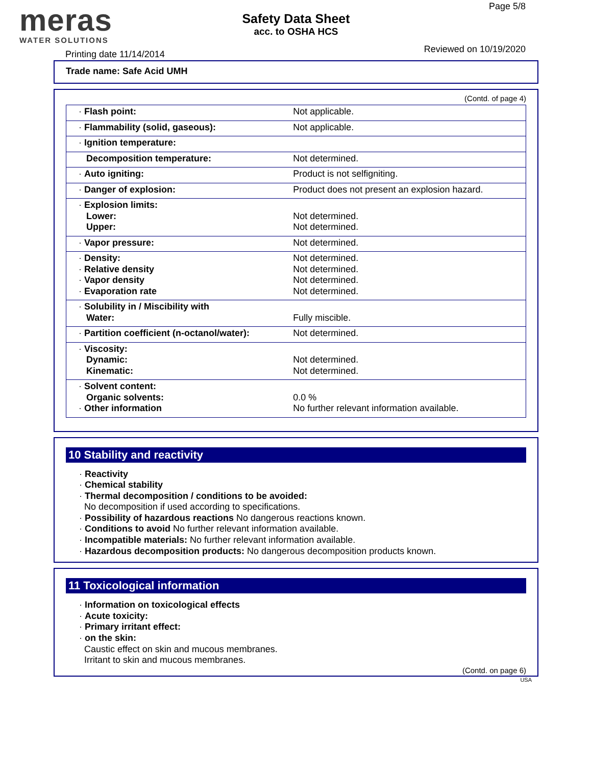meras
WATER SOLUTIONS
Safety Data Sheet
acc. to OSHA HCS
Page 5/8
Printing date 11/14/2014 Reviewed on 10/19/2020
Trade name: Safe Acid UMH
(Contd. of page 4)
| · Flash point: | Not applicable. |
| · Flammability (solid, gaseous): | Not applicable. |
| · Ignition temperature: | |
| Decomposition temperature: | Not determined. |
| · Auto igniting: | Product is not selfigniting. |
| · Danger of explosion: | Product does not present an explosion hazard. |
| · Explosion limits: Lower: Upper: | Not determined. Not determined. |
| · Vapor pressure: | Not determined. |
| · Density: · Relative density · Vapor density · Evaporation rate | Not determined. Not determined. Not determined. Not determined. |
| · Solubility in / Miscibility with Water: | Fully miscible. |
| · Partition coefficient (n-octanol/water): | Not determined. |
| · Viscosity: Dynamic: Kinematic: | Not determined. Not determined. |
| · Solvent content: Organic solvents: · Other information | 0.0 % No further relevant information available. |
10 Stability and reactivity
· Reactivity
· Chemical stability
· Thermal decomposition / conditions to be avoided:
No decomposition if used according to specifications.
· Possibility of hazardous reactions No dangerous reactions known.
· Conditions to avoid No further relevant information available.
· Incompatible materials: No further relevant information available.
· Hazardous decomposition products: No dangerous decomposition products known.
11 Toxicological information
· Information on toxicological effects
· Acute toxicity:
· Primary irritant effect:
· on the skin:
Caustic effect on skin and mucous membranes.
Irritant to skin and mucous membranes.
(Contd. on page 6)
USA